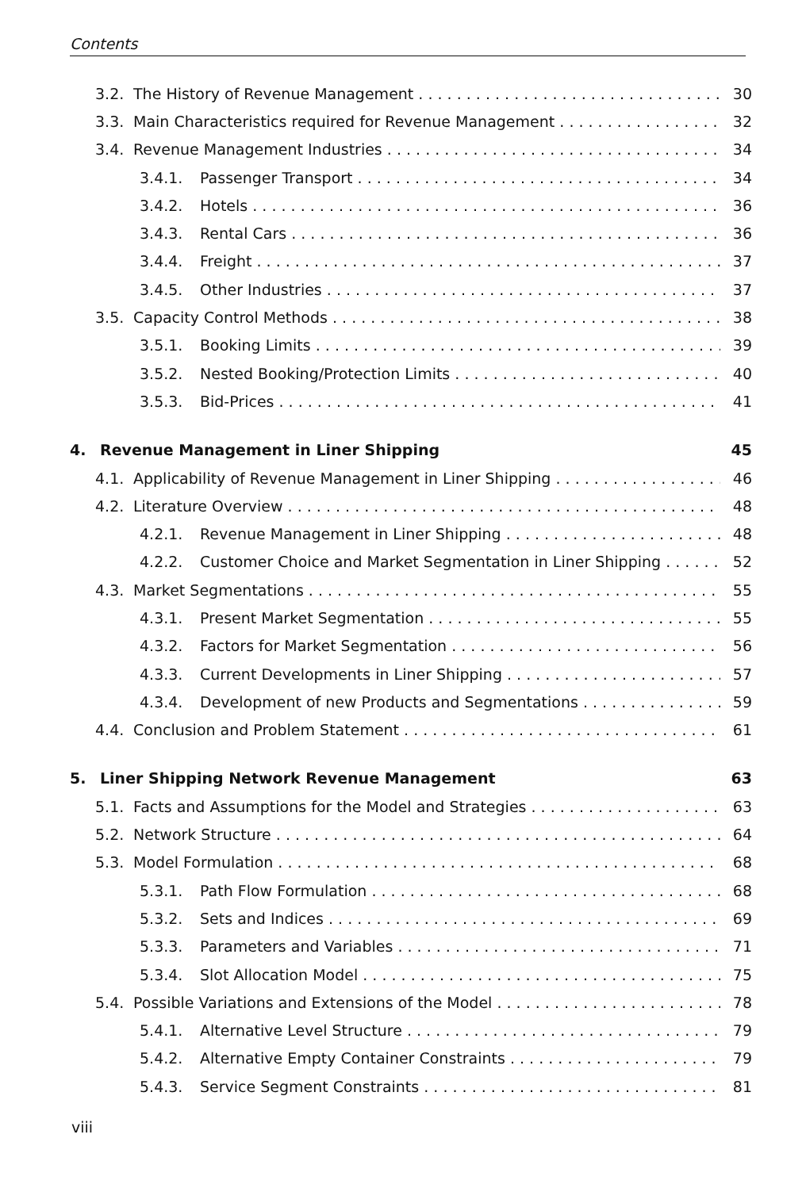Contents
3.2. The History of Revenue Management 30
3.3. Main Characteristics required for Revenue Management 32
3.4. Revenue Management Industries 34
3.4.1. Passenger Transport 34
3.4.2. Hotels 36
3.4.3. Rental Cars 36
3.4.4. Freight 37
3.4.5. Other Industries 37
3.5. Capacity Control Methods 38
3.5.1. Booking Limits 39
3.5.2. Nested Booking/Protection Limits 40
3.5.3. Bid-Prices 41
4. Revenue Management in Liner Shipping 45
4.1. Applicability of Revenue Management in Liner Shipping 46
4.2. Literature Overview 48
4.2.1. Revenue Management in Liner Shipping 48
4.2.2. Customer Choice and Market Segmentation in Liner Shipping 52
4.3. Market Segmentations 55
4.3.1. Present Market Segmentation 55
4.3.2. Factors for Market Segmentation 56
4.3.3. Current Developments in Liner Shipping 57
4.3.4. Development of new Products and Segmentations 59
4.4. Conclusion and Problem Statement 61
5. Liner Shipping Network Revenue Management 63
5.1. Facts and Assumptions for the Model and Strategies 63
5.2. Network Structure 64
5.3. Model Formulation 68
5.3.1. Path Flow Formulation 68
5.3.2. Sets and Indices 69
5.3.3. Parameters and Variables 71
5.3.4. Slot Allocation Model 75
5.4. Possible Variations and Extensions of the Model 78
5.4.1. Alternative Level Structure 79
5.4.2. Alternative Empty Container Constraints 79
5.4.3. Service Segment Constraints 81
viii